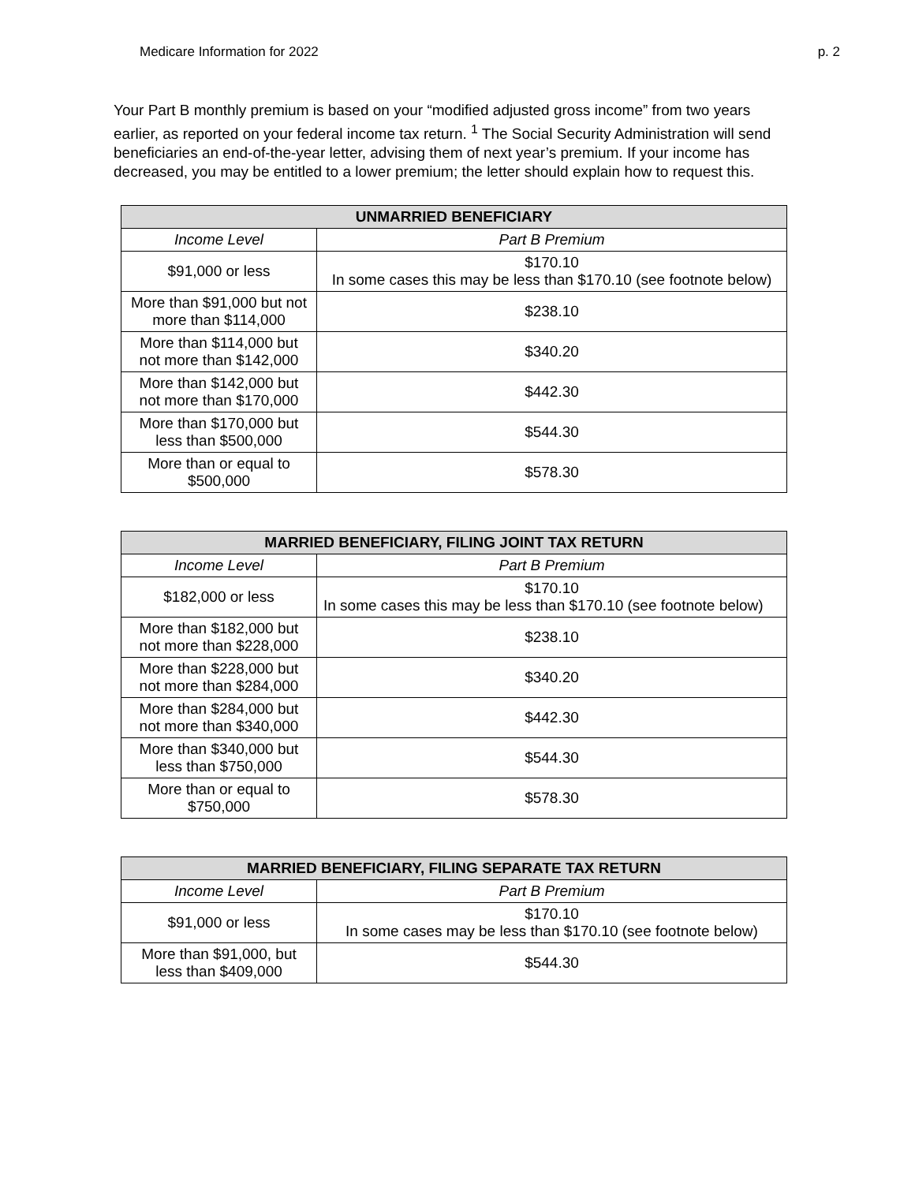Medicare Information for 2022 p. 2
Your Part B monthly premium is based on your “modified adjusted gross income” from two years earlier, as reported on your federal income tax return. <sup>1</sup> The Social Security Administration will send beneficiaries an end-of-the-year letter, advising them of next year’s premium. If your income has decreased, you may be entitled to a lower premium; the letter should explain how to request this.
| UNMARRIED BENEFICIARY | |
| --- | --- |
| Income Level | Part B Premium |
| $91,000 or less | $170.10 In some cases this may be less than $170.10 (see footnote below) |
| More than $91,000 but not more than $114,000 | $238.10 |
| More than $114,000 but not more than $142,000 | $340.20 |
| More than $142,000 but not more than $170,000 | $442.30 |
| More than $170,000 but less than $500,000 | $544.30 |
| More than or equal to $500,000 | $578.30 |
| MARRIED BENEFICIARY, FILING JOINT TAX RETURN | |
| --- | --- |
| Income Level | Part B Premium |
| $182,000 or less | $170.10 In some cases this may be less than $170.10 (see footnote below) |
| More than $182,000 but not more than $228,000 | $238.10 |
| More than $228,000 but not more than $284,000 | $340.20 |
| More than $284,000 but not more than $340,000 | $442.30 |
| More than $340,000 but less than $750,000 | $544.30 |
| More than or equal to $750,000 | $578.30 |
| MARRIED BENEFICIARY, FILING SEPARATE TAX RETURN | |
| --- | --- |
| Income Level | Part B Premium |
| $91,000 or less | $170.10 In some cases may be less than $170.10 (see footnote below) |
| More than $91,000, but less than $409,000 | $544.30 |